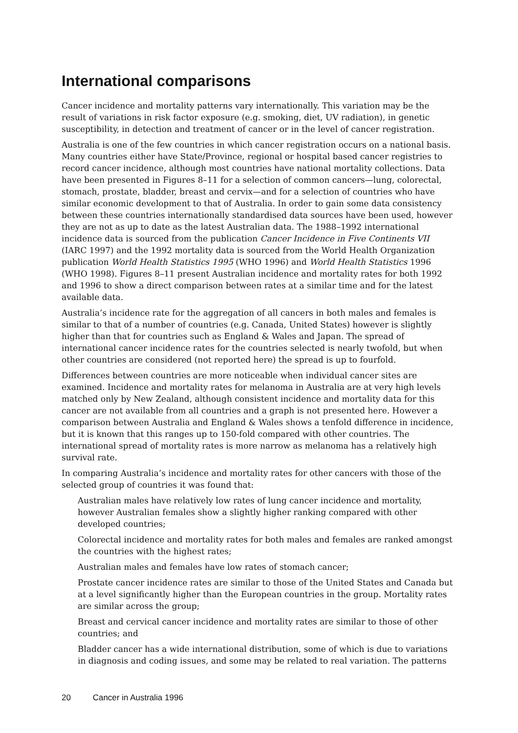International comparisons
Cancer incidence and mortality patterns vary internationally. This variation may be the result of variations in risk factor exposure (e.g. smoking, diet, UV radiation), in genetic susceptibility, in detection and treatment of cancer or in the level of cancer registration.
Australia is one of the few countries in which cancer registration occurs on a national basis. Many countries either have State/Province, regional or hospital based cancer registries to record cancer incidence, although most countries have national mortality collections. Data have been presented in Figures 8–11 for a selection of common cancers—lung, colorectal, stomach, prostate, bladder, breast and cervix—and for a selection of countries who have similar economic development to that of Australia. In order to gain some data consistency between these countries internationally standardised data sources have been used, however they are not as up to date as the latest Australian data. The 1988–1992 international incidence data is sourced from the publication Cancer Incidence in Five Continents VII (IARC 1997) and the 1992 mortality data is sourced from the World Health Organization publication World Health Statistics 1995 (WHO 1996) and World Health Statistics 1996 (WHO 1998). Figures 8–11 present Australian incidence and mortality rates for both 1992 and 1996 to show a direct comparison between rates at a similar time and for the latest available data.
Australia’s incidence rate for the aggregation of all cancers in both males and females is similar to that of a number of countries (e.g. Canada, United States) however is slightly higher than that for countries such as England & Wales and Japan. The spread of international cancer incidence rates for the countries selected is nearly twofold, but when other countries are considered (not reported here) the spread is up to fourfold.
Differences between countries are more noticeable when individual cancer sites are examined. Incidence and mortality rates for melanoma in Australia are at very high levels matched only by New Zealand, although consistent incidence and mortality data for this cancer are not available from all countries and a graph is not presented here. However a comparison between Australia and England & Wales shows a tenfold difference in incidence, but it is known that this ranges up to 150-fold compared with other countries. The international spread of mortality rates is more narrow as melanoma has a relatively high survival rate.
In comparing Australia’s incidence and mortality rates for other cancers with those of the selected group of countries it was found that:
Australian males have relatively low rates of lung cancer incidence and mortality, however Australian females show a slightly higher ranking compared with other developed countries;
Colorectal incidence and mortality rates for both males and females are ranked amongst the countries with the highest rates;
Australian males and females have low rates of stomach cancer;
Prostate cancer incidence rates are similar to those of the United States and Canada but at a level significantly higher than the European countries in the group. Mortality rates are similar across the group;
Breast and cervical cancer incidence and mortality rates are similar to those of other countries; and
Bladder cancer has a wide international distribution, some of which is due to variations in diagnosis and coding issues, and some may be related to real variation. The patterns
20 Cancer in Australia 1996